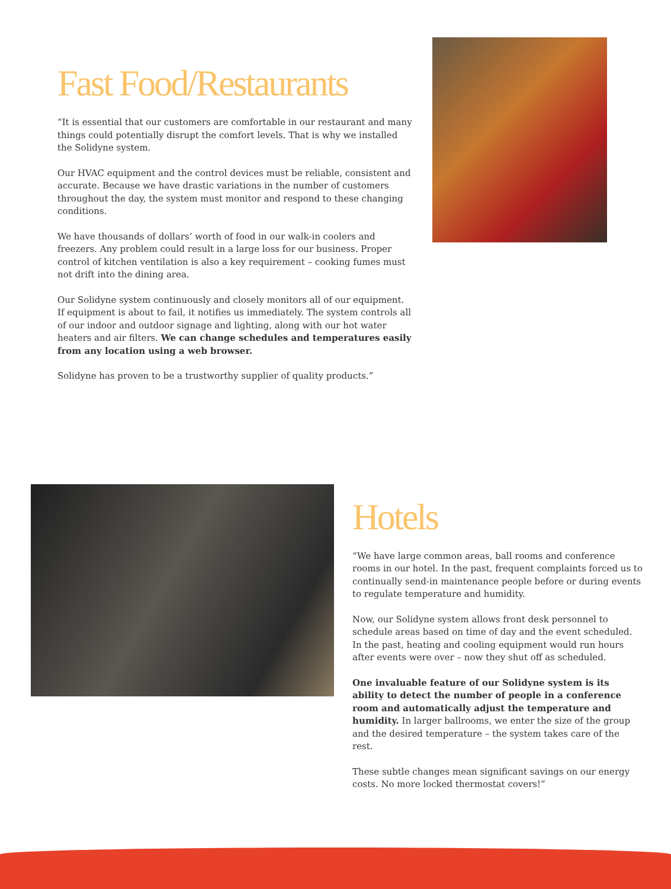Fast Food/Restaurants
“It is essential that our customers are comfortable in our restaurant and many things could potentially disrupt the comfort levels. That is why we installed the Solidyne system.
Our HVAC equipment and the control devices must be reliable, consistent and accurate. Because we have drastic variations in the number of customers throughout the day, the system must monitor and respond to these changing conditions.
We have thousands of dollars’ worth of food in our walk-in coolers and freezers. Any problem could result in a large loss for our business. Proper control of kitchen ventilation is also a key requirement – cooking fumes must not drift into the dining area.
Our Solidyne system continuously and closely monitors all of our equipment. If equipment is about to fail, it notifies us immediately. The system controls all of our indoor and outdoor signage and lighting, along with our hot water heaters and air filters. We can change schedules and temperatures easily from any location using a web browser.
Solidyne has proven to be a trustworthy supplier of quality products.”
Hotels
“We have large common areas, ball rooms and conference rooms in our hotel. In the past, frequent complaints forced us to continually send-in maintenance people before or during events to regulate temperature and humidity.
Now, our Solidyne system allows front desk personnel to schedule areas based on time of day and the event scheduled. In the past, heating and cooling equipment would run hours after events were over – now they shut off as scheduled.
One invaluable feature of our Solidyne system is its ability to detect the number of people in a conference room and automatically adjust the temperature and humidity. In larger ballrooms, we enter the size of the group and the desired temperature – the system takes care of the rest.
These subtle changes mean significant savings on our energy costs. No more locked thermostat covers!”